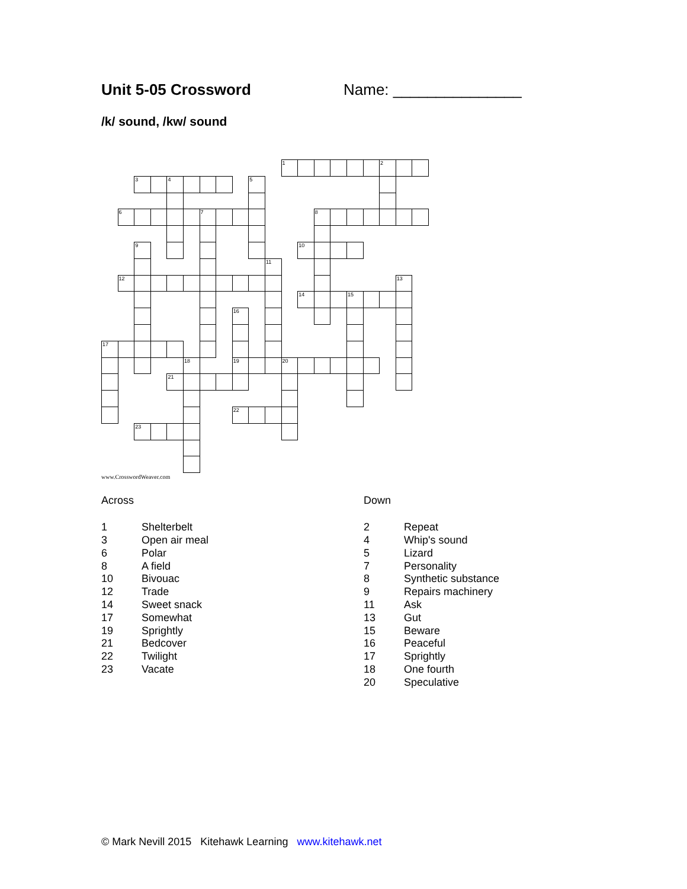Unit 5-05 Crossword Name: _______________
/k/ sound, /kw/ sound
1
2
3
4
5
6
7
8
9
10
11
12
13
14
15
16
17
18
19
20
21
22
23
www.CrosswordWeaver.com
Across
| 1 | Shelterbelt |
| 3 | Open air meal |
| 6 | Polar |
| 8 | A field |
| 10 | Bivouac |
| 12 | Trade |
| 14 | Sweet snack |
| 17 | Somewhat |
| 19 | Sprightly |
| 21 | Bedcover |
| 22 | Twilight |
| 23 | Vacate |
Down
| 2 | Repeat |
| 4 | Whip's sound |
| 5 | Lizard |
| 7 | Personality |
| 8 | Synthetic substance |
| 9 | Repairs machinery |
| 11 | Ask |
| 13 | Gut |
| 15 | Beware |
| 16 | Peaceful |
| 17 | Sprightly |
| 18 | One fourth |
| 20 | Speculative |
© Mark Nevill 2015 Kitehawk Learning www.kitehawk.net